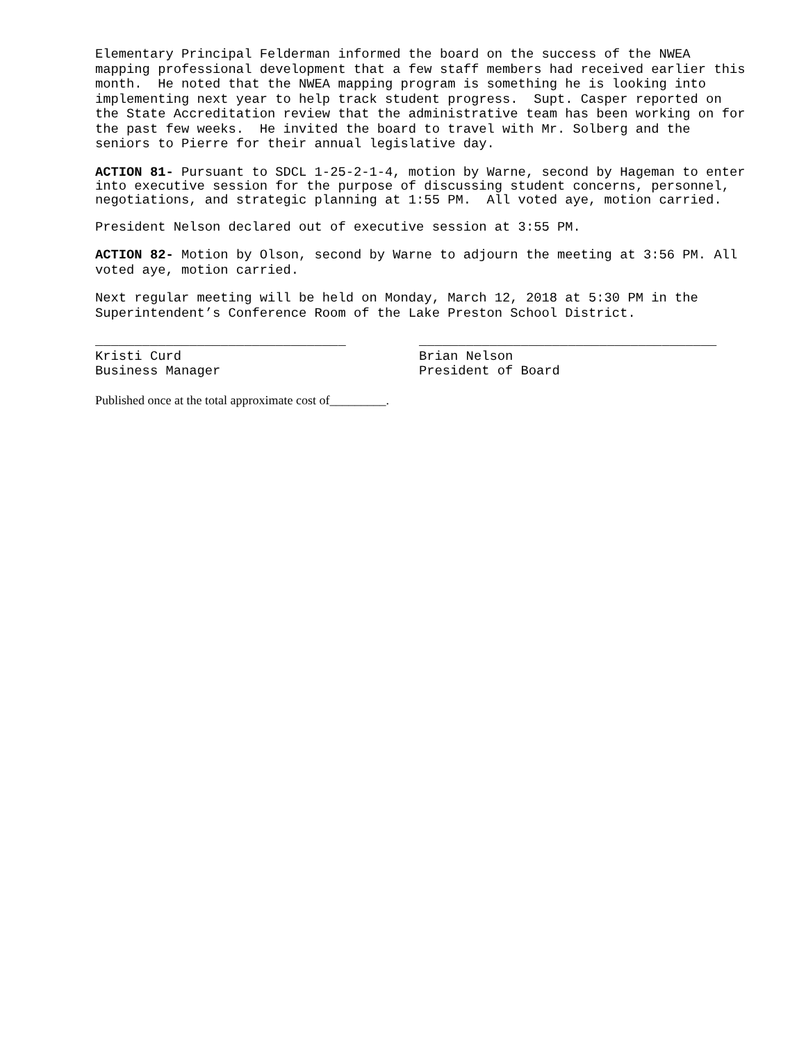Elementary Principal Felderman informed the board on the success of the NWEA mapping professional development that a few staff members had received earlier this month. He noted that the NWEA mapping program is something he is looking into implementing next year to help track student progress. Supt. Casper reported on the State Accreditation review that the administrative team has been working on for the past few weeks. He invited the board to travel with Mr. Solberg and the seniors to Pierre for their annual legislative day.
ACTION 81- Pursuant to SDCL 1-25-2-1-4, motion by Warne, second by Hageman to enter into executive session for the purpose of discussing student concerns, personnel, negotiations, and strategic planning at 1:55 PM. All voted aye, motion carried.
President Nelson declared out of executive session at 3:55 PM.
ACTION 82- Motion by Olson, second by Warne to adjourn the meeting at 3:56 PM. All voted aye, motion carried.
Next regular meeting will be held on Monday, March 12, 2018 at 5:30 PM in the Superintendent’s Conference Room of the Lake Preston School District.
________________________________ Kristi Curd Business Manager
______________________________________ Brian Nelson President of Board
Published once at the total approximate cost of_________.